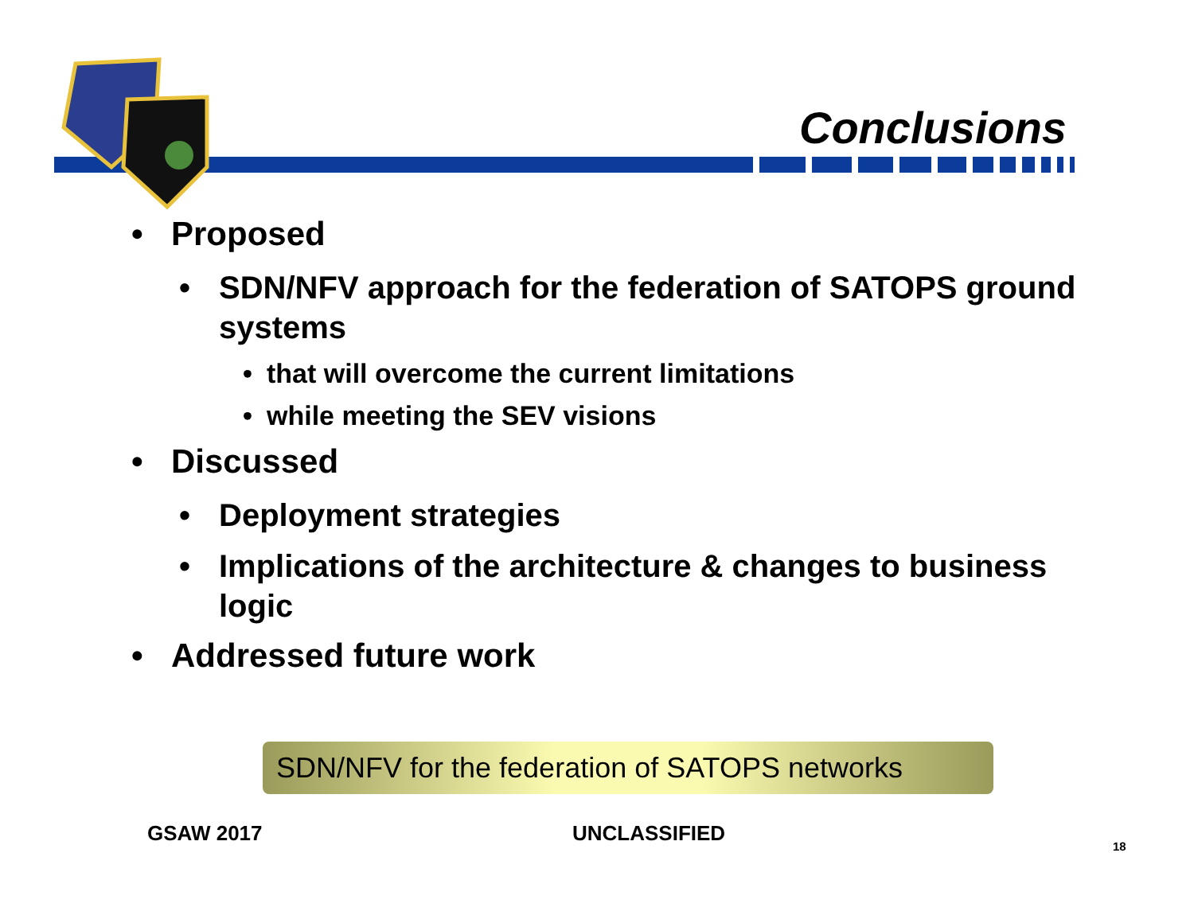Conclusions
• Proposed
• SDN/NFV approach for the federation of SATOPS ground systems
• that will overcome the current limitations
• while meeting the SEV visions
• Discussed
• Deployment strategies
• Implications of the architecture & changes to business logic
• Addressed future work
SDN/NFV for the federation of SATOPS networks
GSAW 2017 UNCLASSIFIED
18